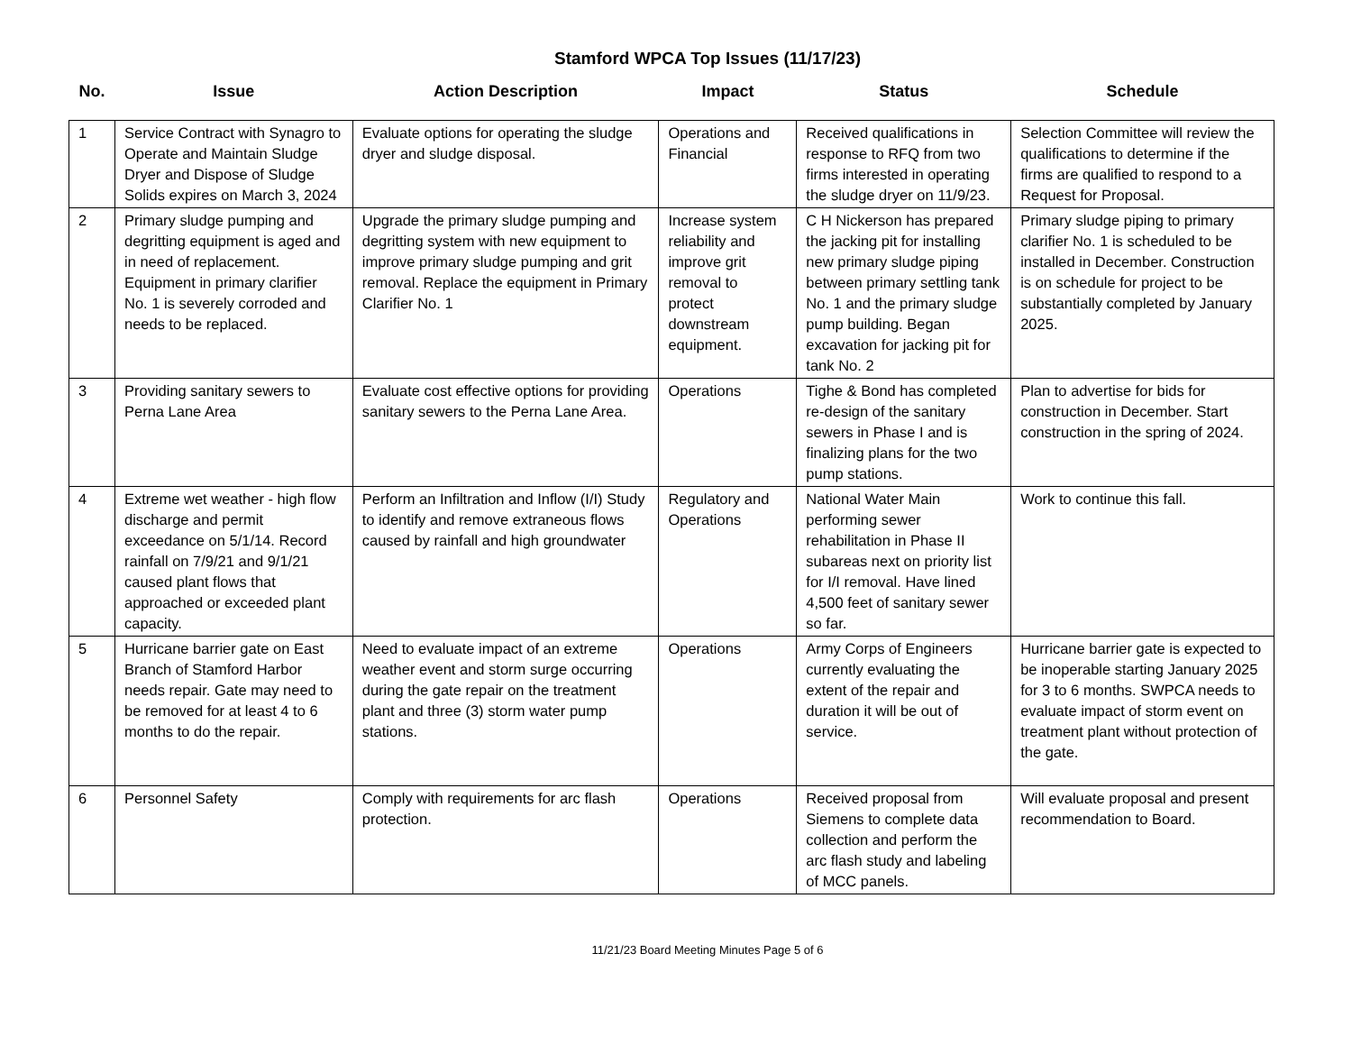Stamford WPCA Top Issues (11/17/23)
| No. | Issue | Action Description | Impact | Status | Schedule |
| --- | --- | --- | --- | --- | --- |
| 1 | Service Contract with Synagro to Operate and Maintain Sludge Dryer and Dispose of Sludge Solids expires on March 3, 2024 | Evaluate options for operating the sludge dryer and sludge disposal. | Operations and Financial | Received qualifications in response to RFQ from two firms interested in operating the sludge dryer on 11/9/23. | Selection Committee will review the qualifications to determine if the firms are qualified to respond to a Request for Proposal. |
| 2 | Primary sludge pumping and degritting equipment is aged and in need of replacement. Equipment in primary clarifier No. 1 is severely corroded and needs to be replaced. | Upgrade the primary sludge pumping and degritting system with new equipment to improve primary sludge pumping and grit removal. Replace the equipment in Primary Clarifier No. 1 | Increase system reliability and improve grit removal to protect downstream equipment. | C H Nickerson has prepared the jacking pit for installing new primary sludge piping between primary settling tank No. 1 and the primary sludge pump building. Began excavation for jacking pit for tank No. 2 | Primary sludge piping to primary clarifier No. 1 is scheduled to be installed in December. Construction is on schedule for project to be substantially completed by January 2025. |
| 3 | Providing sanitary sewers to Perna Lane Area | Evaluate cost effective options for providing sanitary sewers to the Perna Lane Area. | Operations | Tighe & Bond has completed re-design of the sanitary sewers in Phase I and is finalizing plans for the two pump stations. | Plan to advertise for bids for construction in December. Start construction in the spring of 2024. |
| 4 | Extreme wet weather - high flow discharge and permit exceedance on 5/1/14. Record rainfall on 7/9/21 and 9/1/21 caused plant flows that approached or exceeded plant capacity. | Perform an Infiltration and Inflow (I/I) Study to identify and remove extraneous flows caused by rainfall and high groundwater | Regulatory and Operations | National Water Main performing sewer rehabilitation in Phase II subareas next on priority list for I/I removal. Have lined 4,500 feet of sanitary sewer so far. | Work to continue this fall. |
| 5 | Hurricane barrier gate on East Branch of Stamford Harbor needs repair. Gate may need to be removed for at least 4 to 6 months to do the repair. | Need to evaluate impact of an extreme weather event and storm surge occurring during the gate repair on the treatment plant and three (3) storm water pump stations. | Operations | Army Corps of Engineers currently evaluating the extent of the repair and duration it will be out of service. | Hurricane barrier gate is expected to be inoperable starting January 2025 for 3 to 6 months. SWPCA needs to evaluate impact of storm event on treatment plant without protection of the gate. |
| 6 | Personnel Safety | Comply with requirements for arc flash protection. | Operations | Received proposal from Siemens to complete data collection and perform the arc flash study and labeling of MCC panels. | Will evaluate proposal and present recommendation to Board. |
11/21/23 Board Meeting Minutes Page 5 of 6